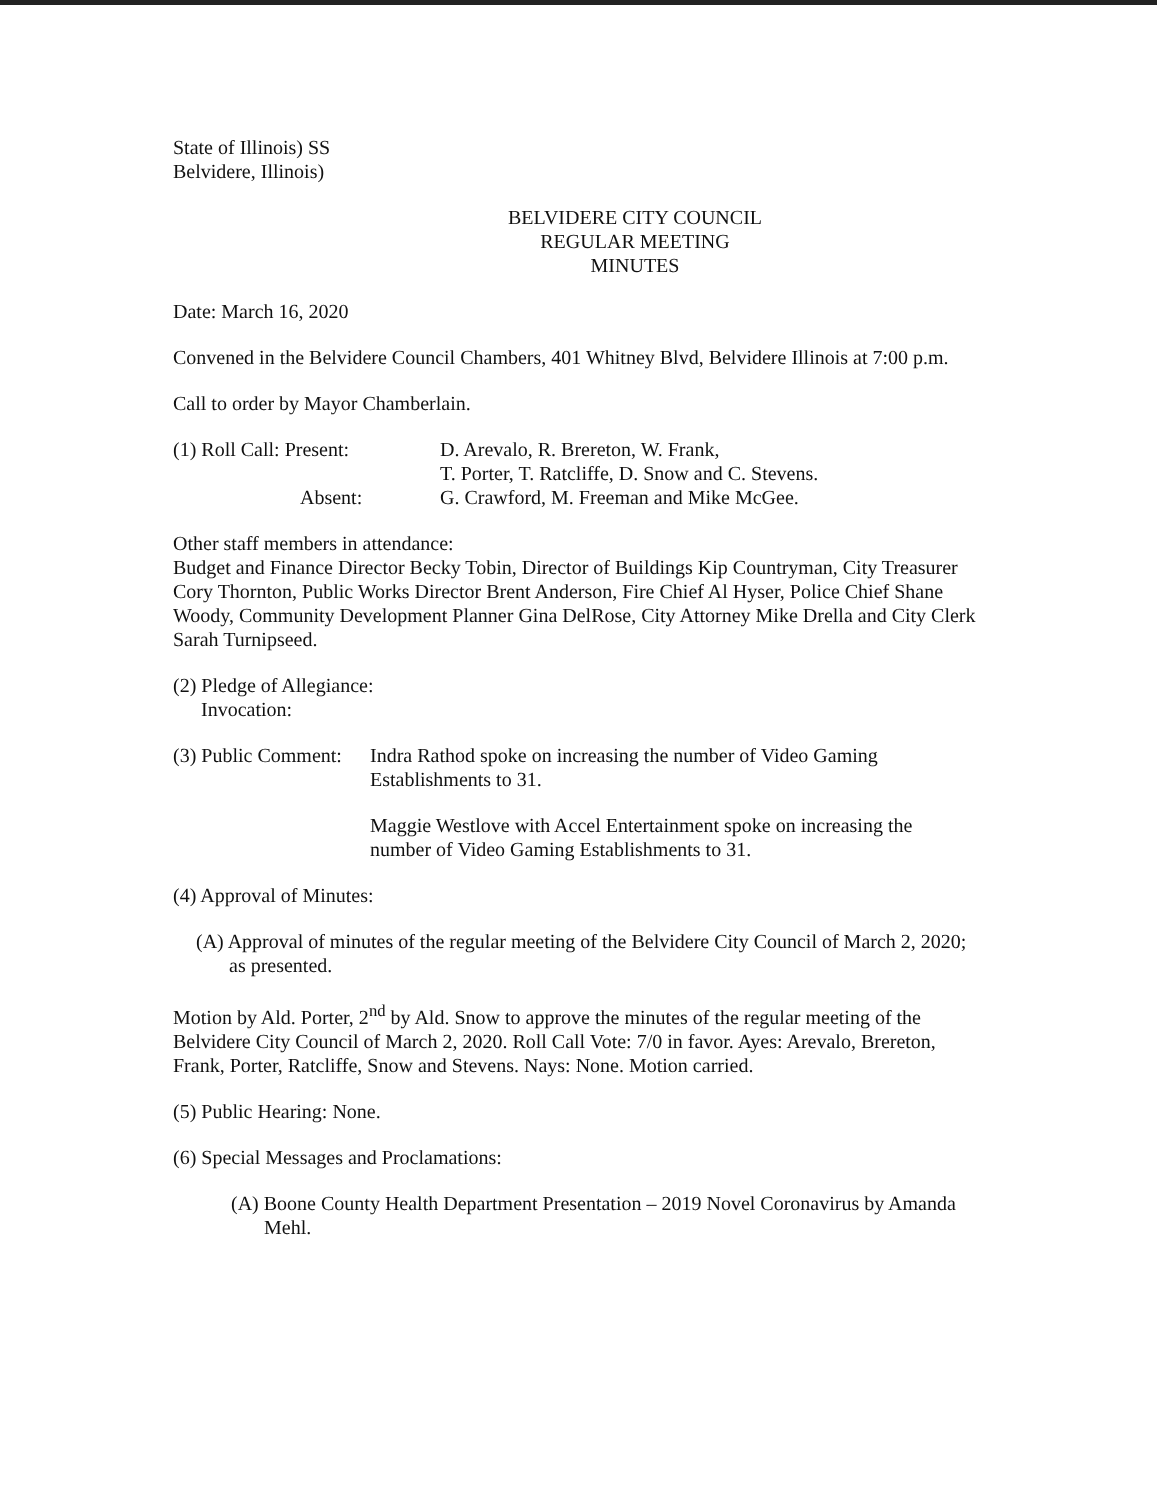State of Illinois) SS
Belvidere, Illinois)
BELVIDERE CITY COUNCIL
REGULAR MEETING
MINUTES
Date: March 16, 2020
Convened in the Belvidere Council Chambers, 401 Whitney Blvd, Belvidere Illinois at 7:00 p.m.
Call to order by Mayor Chamberlain.
(1) Roll Call: Present:
D. Arevalo, R. Brereton, W. Frank,
T. Porter, T. Ratcliffe, D. Snow and C. Stevens.
Absent: G. Crawford, M. Freeman and Mike McGee.
Other staff members in attendance:
Budget and Finance Director Becky Tobin, Director of Buildings Kip Countryman, City Treasurer Cory Thornton, Public Works Director Brent Anderson, Fire Chief Al Hyser, Police Chief Shane Woody, Community Development Planner Gina DelRose, City Attorney Mike Drella and City Clerk Sarah Turnipseed.
(2) Pledge of Allegiance:
Invocation:
(3) Public Comment:
Indra Rathod spoke on increasing the number of Video Gaming Establishments to 31.
Maggie Westlove with Accel Entertainment spoke on increasing the number of Video Gaming Establishments to 31.
(4) Approval of Minutes:
(A) Approval of minutes of the regular meeting of the Belvidere City Council of March 2, 2020; as presented.
Motion by Ald. Porter, 2<sup>nd</sup> by Ald. Snow to approve the minutes of the regular meeting of the Belvidere City Council of March 2, 2020. Roll Call Vote: 7/0 in favor. Ayes: Arevalo, Brereton, Frank, Porter, Ratcliffe, Snow and Stevens. Nays: None. Motion carried.
(5) Public Hearing: None.
(6) Special Messages and Proclamations:
(A) Boone County Health Department Presentation – 2019 Novel Coronavirus by Amanda Mehl.